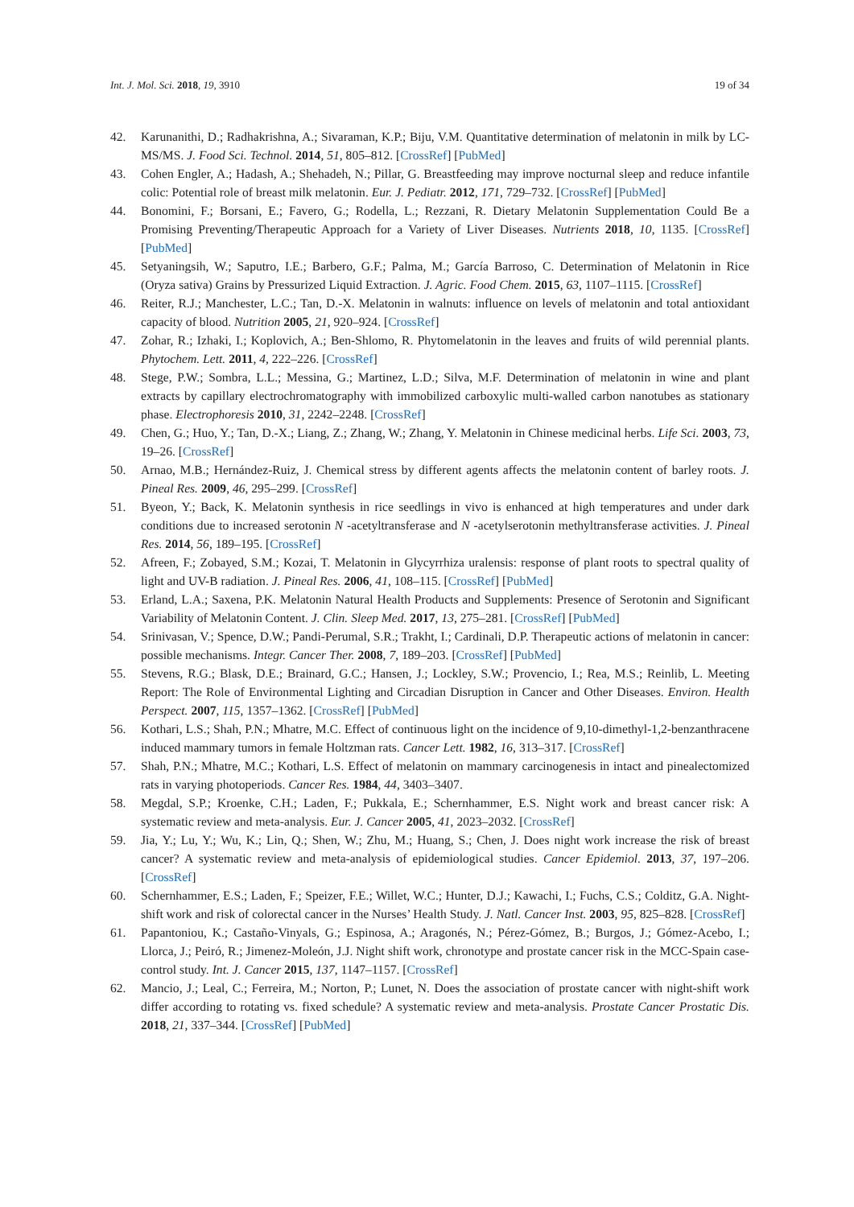Int. J. Mol. Sci. 2018, 19, 3910 19 of 34
42. Karunanithi, D.; Radhakrishna, A.; Sivaraman, K.P.; Biju, V.M. Quantitative determination of melatonin in milk by LC-MS/MS. J. Food Sci. Technol. 2014, 51, 805–812. [CrossRef] [PubMed]
43. Cohen Engler, A.; Hadash, A.; Shehadeh, N.; Pillar, G. Breastfeeding may improve nocturnal sleep and reduce infantile colic: Potential role of breast milk melatonin. Eur. J. Pediatr. 2012, 171, 729–732. [CrossRef] [PubMed]
44. Bonomini, F.; Borsani, E.; Favero, G.; Rodella, L.; Rezzani, R. Dietary Melatonin Supplementation Could Be a Promising Preventing/Therapeutic Approach for a Variety of Liver Diseases. Nutrients 2018, 10, 1135. [CrossRef] [PubMed]
45. Setyaningsih, W.; Saputro, I.E.; Barbero, G.F.; Palma, M.; García Barroso, C. Determination of Melatonin in Rice (Oryza sativa) Grains by Pressurized Liquid Extraction. J. Agric. Food Chem. 2015, 63, 1107–1115. [CrossRef]
46. Reiter, R.J.; Manchester, L.C.; Tan, D.-X. Melatonin in walnuts: influence on levels of melatonin and total antioxidant capacity of blood. Nutrition 2005, 21, 920–924. [CrossRef]
47. Zohar, R.; Izhaki, I.; Koplovich, A.; Ben-Shlomo, R. Phytomelatonin in the leaves and fruits of wild perennial plants. Phytochem. Lett. 2011, 4, 222–226. [CrossRef]
48. Stege, P.W.; Sombra, L.L.; Messina, G.; Martinez, L.D.; Silva, M.F. Determination of melatonin in wine and plant extracts by capillary electrochromatography with immobilized carboxylic multi-walled carbon nanotubes as stationary phase. Electrophoresis 2010, 31, 2242–2248. [CrossRef]
49. Chen, G.; Huo, Y.; Tan, D.-X.; Liang, Z.; Zhang, W.; Zhang, Y. Melatonin in Chinese medicinal herbs. Life Sci. 2003, 73, 19–26. [CrossRef]
50. Arnao, M.B.; Hernández-Ruiz, J. Chemical stress by different agents affects the melatonin content of barley roots. J. Pineal Res. 2009, 46, 295–299. [CrossRef]
51. Byeon, Y.; Back, K. Melatonin synthesis in rice seedlings in vivo is enhanced at high temperatures and under dark conditions due to increased serotonin N -acetyltransferase and N -acetylserotonin methyltransferase activities. J. Pineal Res. 2014, 56, 189–195. [CrossRef]
52. Afreen, F.; Zobayed, S.M.; Kozai, T. Melatonin in Glycyrrhiza uralensis: response of plant roots to spectral quality of light and UV-B radiation. J. Pineal Res. 2006, 41, 108–115. [CrossRef] [PubMed]
53. Erland, L.A.; Saxena, P.K. Melatonin Natural Health Products and Supplements: Presence of Serotonin and Significant Variability of Melatonin Content. J. Clin. Sleep Med. 2017, 13, 275–281. [CrossRef] [PubMed]
54. Srinivasan, V.; Spence, D.W.; Pandi-Perumal, S.R.; Trakht, I.; Cardinali, D.P. Therapeutic actions of melatonin in cancer: possible mechanisms. Integr. Cancer Ther. 2008, 7, 189–203. [CrossRef] [PubMed]
55. Stevens, R.G.; Blask, D.E.; Brainard, G.C.; Hansen, J.; Lockley, S.W.; Provencio, I.; Rea, M.S.; Reinlib, L. Meeting Report: The Role of Environmental Lighting and Circadian Disruption in Cancer and Other Diseases. Environ. Health Perspect. 2007, 115, 1357–1362. [CrossRef] [PubMed]
56. Kothari, L.S.; Shah, P.N.; Mhatre, M.C. Effect of continuous light on the incidence of 9,10-dimethyl-1,2-benzanthracene induced mammary tumors in female Holtzman rats. Cancer Lett. 1982, 16, 313–317. [CrossRef]
57. Shah, P.N.; Mhatre, M.C.; Kothari, L.S. Effect of melatonin on mammary carcinogenesis in intact and pinealectomized rats in varying photoperiods. Cancer Res. 1984, 44, 3403–3407.
58. Megdal, S.P.; Kroenke, C.H.; Laden, F.; Pukkala, E.; Schernhammer, E.S. Night work and breast cancer risk: A systematic review and meta-analysis. Eur. J. Cancer 2005, 41, 2023–2032. [CrossRef]
59. Jia, Y.; Lu, Y.; Wu, K.; Lin, Q.; Shen, W.; Zhu, M.; Huang, S.; Chen, J. Does night work increase the risk of breast cancer? A systematic review and meta-analysis of epidemiological studies. Cancer Epidemiol. 2013, 37, 197–206. [CrossRef]
60. Schernhammer, E.S.; Laden, F.; Speizer, F.E.; Willet, W.C.; Hunter, D.J.; Kawachi, I.; Fuchs, C.S.; Colditz, G.A. Night-shift work and risk of colorectal cancer in the Nurses’ Health Study. J. Natl. Cancer Inst. 2003, 95, 825–828. [CrossRef]
61. Papantoniou, K.; Castaño-Vinyals, G.; Espinosa, A.; Aragonés, N.; Pérez-Gómez, B.; Burgos, J.; Gómez-Acebo, I.; Llorca, J.; Peiró, R.; Jimenez-Moleón, J.J. Night shift work, chronotype and prostate cancer risk in the MCC-Spain case-control study. Int. J. Cancer 2015, 137, 1147–1157. [CrossRef]
62. Mancio, J.; Leal, C.; Ferreira, M.; Norton, P.; Lunet, N. Does the association of prostate cancer with night-shift work differ according to rotating vs. fixed schedule? A systematic review and meta-analysis. Prostate Cancer Prostatic Dis. 2018, 21, 337–344. [CrossRef] [PubMed]